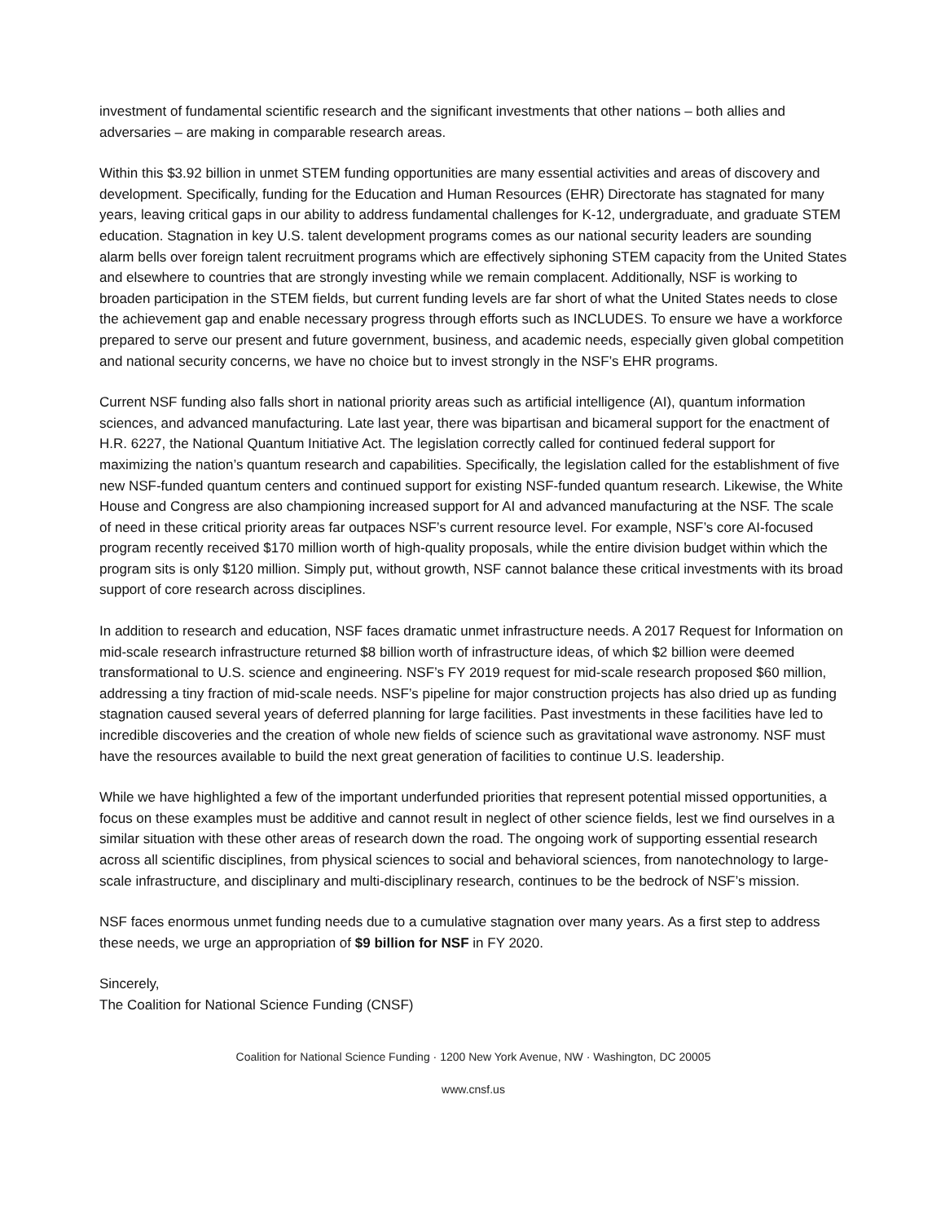investment of fundamental scientific research and the significant investments that other nations – both allies and adversaries – are making in comparable research areas.
Within this $3.92 billion in unmet STEM funding opportunities are many essential activities and areas of discovery and development. Specifically, funding for the Education and Human Resources (EHR) Directorate has stagnated for many years, leaving critical gaps in our ability to address fundamental challenges for K-12, undergraduate, and graduate STEM education. Stagnation in key U.S. talent development programs comes as our national security leaders are sounding alarm bells over foreign talent recruitment programs which are effectively siphoning STEM capacity from the United States and elsewhere to countries that are strongly investing while we remain complacent. Additionally, NSF is working to broaden participation in the STEM fields, but current funding levels are far short of what the United States needs to close the achievement gap and enable necessary progress through efforts such as INCLUDES. To ensure we have a workforce prepared to serve our present and future government, business, and academic needs, especially given global competition and national security concerns, we have no choice but to invest strongly in the NSF’s EHR programs.
Current NSF funding also falls short in national priority areas such as artificial intelligence (AI), quantum information sciences, and advanced manufacturing. Late last year, there was bipartisan and bicameral support for the enactment of H.R. 6227, the National Quantum Initiative Act. The legislation correctly called for continued federal support for maximizing the nation’s quantum research and capabilities. Specifically, the legislation called for the establishment of five new NSF-funded quantum centers and continued support for existing NSF-funded quantum research. Likewise, the White House and Congress are also championing increased support for AI and advanced manufacturing at the NSF. The scale of need in these critical priority areas far outpaces NSF’s current resource level. For example, NSF’s core AI-focused program recently received $170 million worth of high-quality proposals, while the entire division budget within which the program sits is only $120 million. Simply put, without growth, NSF cannot balance these critical investments with its broad support of core research across disciplines.
In addition to research and education, NSF faces dramatic unmet infrastructure needs. A 2017 Request for Information on mid-scale research infrastructure returned $8 billion worth of infrastructure ideas, of which $2 billion were deemed transformational to U.S. science and engineering. NSF’s FY 2019 request for mid-scale research proposed $60 million, addressing a tiny fraction of mid-scale needs. NSF’s pipeline for major construction projects has also dried up as funding stagnation caused several years of deferred planning for large facilities. Past investments in these facilities have led to incredible discoveries and the creation of whole new fields of science such as gravitational wave astronomy. NSF must have the resources available to build the next great generation of facilities to continue U.S. leadership.
While we have highlighted a few of the important underfunded priorities that represent potential missed opportunities, a focus on these examples must be additive and cannot result in neglect of other science fields, lest we find ourselves in a similar situation with these other areas of research down the road. The ongoing work of supporting essential research across all scientific disciplines, from physical sciences to social and behavioral sciences, from nanotechnology to large-scale infrastructure, and disciplinary and multi-disciplinary research, continues to be the bedrock of NSF’s mission.
NSF faces enormous unmet funding needs due to a cumulative stagnation over many years. As a first step to address these needs, we urge an appropriation of $9 billion for NSF in FY 2020.
Sincerely,
The Coalition for National Science Funding (CNSF)
Coalition for National Science Funding · 1200 New York Avenue, NW · Washington, DC 20005
www.cnsf.us